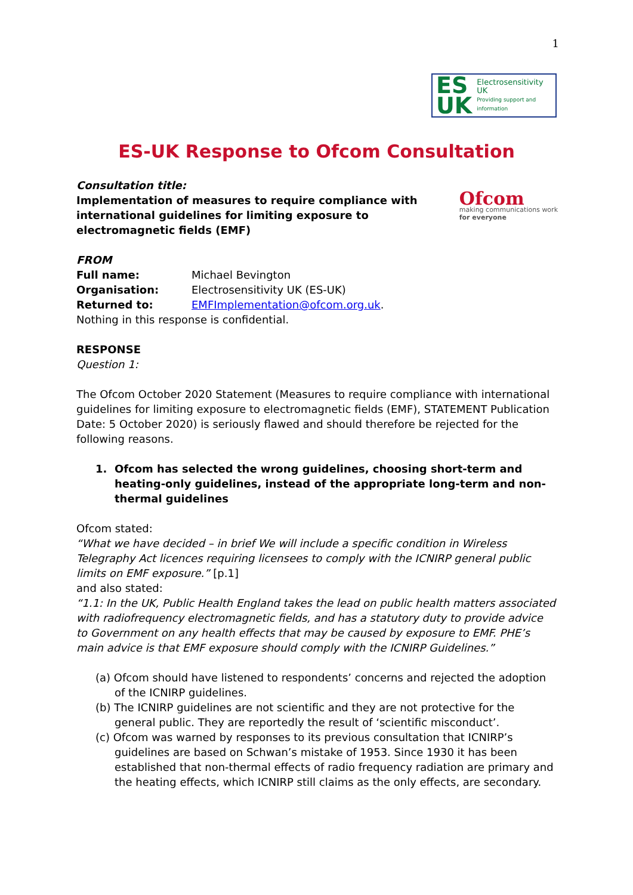1
ES
UK
Electrosensitivity UK
Providing support and information
ES-UK Response to Ofcom Consultation
Consultation title:
Implementation of measures to require compliance with
international guidelines for limiting exposure to
electromagnetic fields (EMF)
Ofcom
making communications work
for everyone
FROM
| Full name: | Michael Bevington |
| Organisation: | Electrosensitivity UK (ES-UK) |
| Returned to: | EMFImplementation@ofcom.org.uk . |
Nothing in this response is confidential.
RESPONSE
Question 1:
The Ofcom October 2020 Statement (Measures to require compliance with international guidelines for limiting exposure to electromagnetic fields (EMF), STATEMENT Publication Date: 5 October 2020) is seriously flawed and should therefore be rejected for the following reasons.
1. Ofcom has selected the wrong guidelines, choosing short-term and heating-only guidelines, instead of the appropriate long-term and non-thermal guidelines
Ofcom stated:
“What we have decided – in brief We will include a specific condition in Wireless Telegraphy Act licences requiring licensees to comply with the ICNIRP general public limits on EMF exposure.” [p.1]
and also stated:
“1.1: In the UK, Public Health England takes the lead on public health matters associated with radiofrequency electromagnetic fields, and has a statutory duty to provide advice to Government on any health effects that may be caused by exposure to EMF. PHE’s main advice is that EMF exposure should comply with the ICNIRP Guidelines.”
(a) Ofcom should have listened to respondents’ concerns and rejected the adoption of the ICNIRP guidelines.
(b) The ICNIRP guidelines are not scientific and they are not protective for the general public. They are reportedly the result of ‘scientific misconduct’.
(c) Ofcom was warned by responses to its previous consultation that ICNIRP’s guidelines are based on Schwan’s mistake of 1953. Since 1930 it has been established that non-thermal effects of radio frequency radiation are primary and the heating effects, which ICNIRP still claims as the only effects, are secondary.